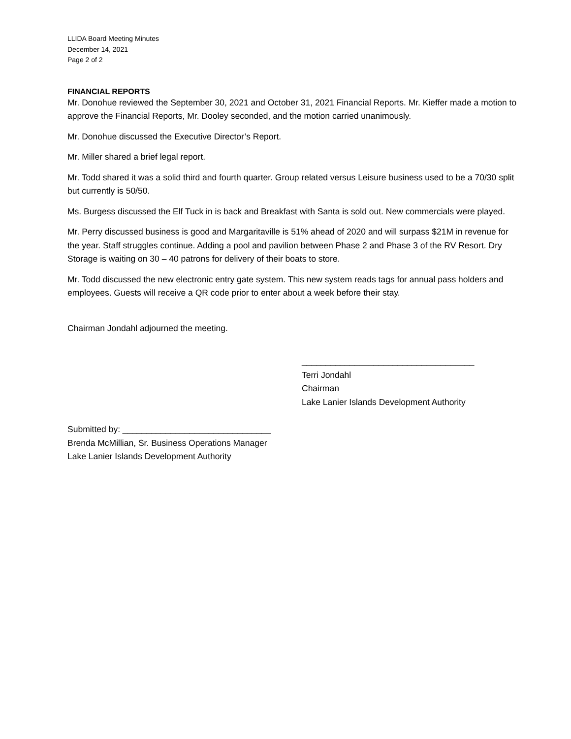LLIDA Board Meeting Minutes
December 14, 2021
Page 2 of 2
FINANCIAL REPORTS
Mr. Donohue reviewed the September 30, 2021 and October 31, 2021 Financial Reports. Mr. Kieffer made a motion to approve the Financial Reports, Mr. Dooley seconded, and the motion carried unanimously.
Mr. Donohue discussed the Executive Director’s Report.
Mr. Miller shared a brief legal report.
Mr. Todd shared it was a solid third and fourth quarter. Group related versus Leisure business used to be a 70/30 split but currently is 50/50.
Ms. Burgess discussed the Elf Tuck in is back and Breakfast with Santa is sold out. New commercials were played.
Mr. Perry discussed business is good and Margaritaville is 51% ahead of 2020 and will surpass $21M in revenue for the year. Staff struggles continue. Adding a pool and pavilion between Phase 2 and Phase 3 of the RV Resort. Dry Storage is waiting on 30 – 40 patrons for delivery of their boats to store.
Mr. Todd discussed the new electronic entry gate system. This new system reads tags for annual pass holders and employees. Guests will receive a QR code prior to enter about a week before their stay.
Chairman Jondahl adjourned the meeting.
____________________________________
Terri Jondahl
Chairman
Lake Lanier Islands Development Authority
Submitted by: _______________________________
Brenda McMillian, Sr. Business Operations Manager
Lake Lanier Islands Development Authority